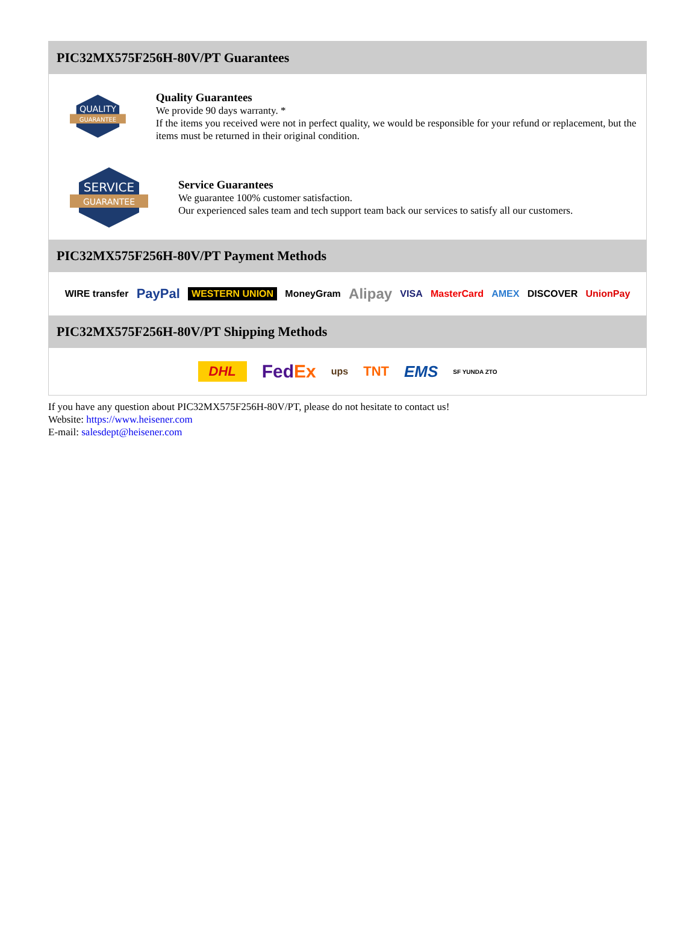PIC32MX575F256H-80V/PT Guarantees
QUALITY
GUARANTEE
Quality Guarantees
We provide 90 days warranty. *
If the items you received were not in perfect quality, we would be responsible for your refund or replacement, but the items must be returned in their original condition.
SERVICE
GUARANTEE
Service Guarantees
We guarantee 100% customer satisfaction.
Our experienced sales team and tech support team back our services to satisfy all our customers.
PIC32MX575F256H-80V/PT Payment Methods
WIRE transfer PayPal WESTERN UNION MoneyGram Alipay VISA MasterCard AMEX DISCOVER UnionPay
PIC32MX575F256H-80V/PT Shipping Methods
DHL FedEx ups TNT EMS SF YUNDA ZTO
If you have any question about PIC32MX575F256H-80V/PT, please do not hesitate to contact us!
Website: https://www.heisener.com
E-mail: salesdept@heisener.com